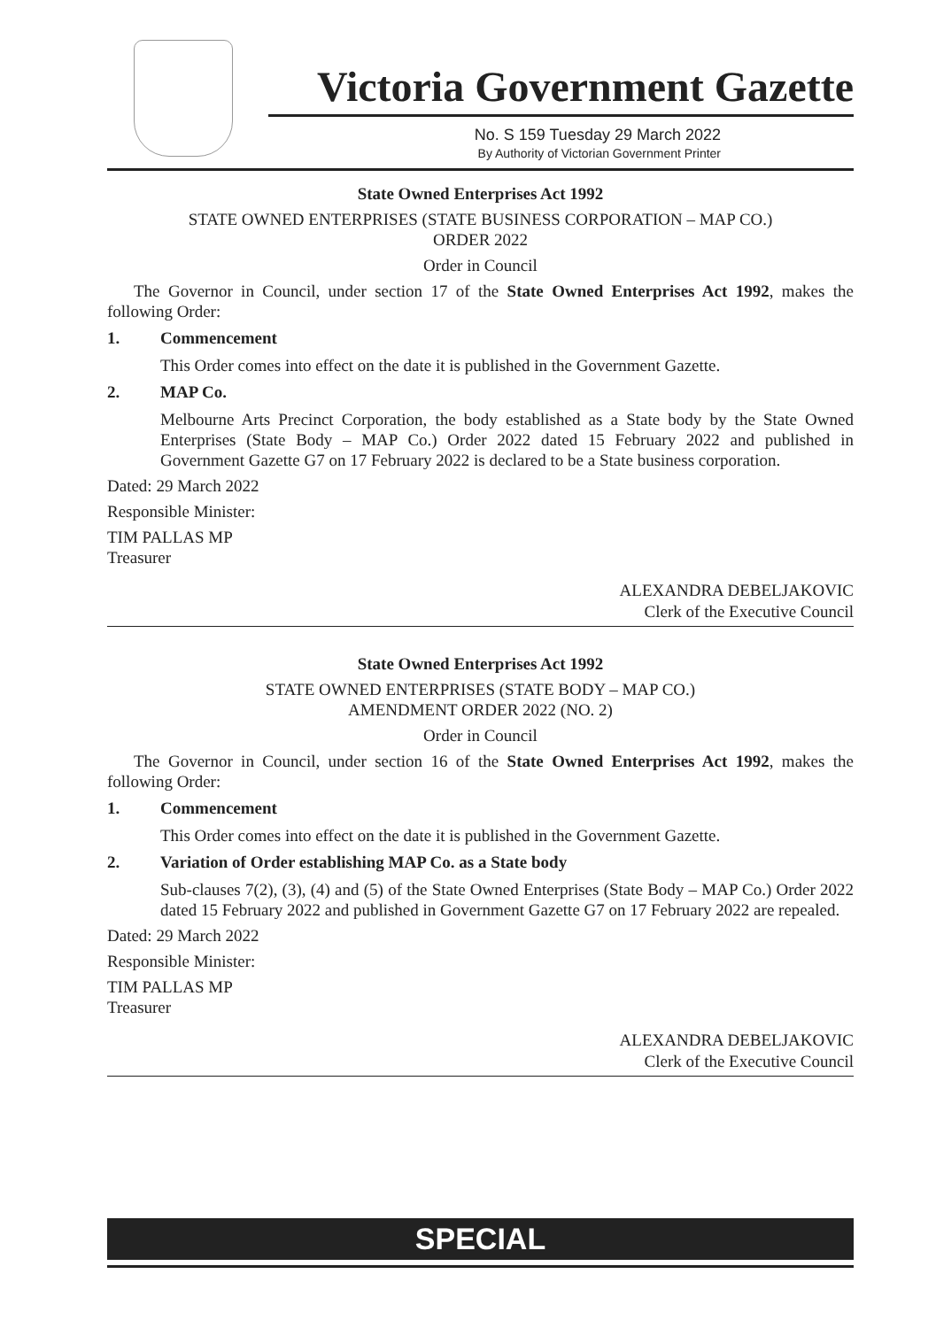Victoria Government Gazette
No. S 159 Tuesday 29 March 2022
By Authority of Victorian Government Printer
State Owned Enterprises Act 1992
STATE OWNED ENTERPRISES (STATE BUSINESS CORPORATION – MAP CO.)
ORDER 2022
Order in Council
The Governor in Council, under section 17 of the State Owned Enterprises Act 1992, makes the following Order:
1. Commencement
This Order comes into effect on the date it is published in the Government Gazette.
2. MAP Co.
Melbourne Arts Precinct Corporation, the body established as a State body by the State Owned Enterprises (State Body – MAP Co.) Order 2022 dated 15 February 2022 and published in Government Gazette G7 on 17 February 2022 is declared to be a State business corporation.
Dated: 29 March 2022
Responsible Minister:
TIM PALLAS MP
Treasurer
ALEXANDRA DEBELJAKOVIC
Clerk of the Executive Council
State Owned Enterprises Act 1992
STATE OWNED ENTERPRISES (STATE BODY – MAP CO.)
AMENDMENT ORDER 2022 (NO. 2)
Order in Council
The Governor in Council, under section 16 of the State Owned Enterprises Act 1992, makes the following Order:
1. Commencement
This Order comes into effect on the date it is published in the Government Gazette.
2. Variation of Order establishing MAP Co. as a State body
Sub-clauses 7(2), (3), (4) and (5) of the State Owned Enterprises (State Body – MAP Co.) Order 2022 dated 15 February 2022 and published in Government Gazette G7 on 17 February 2022 are repealed.
Dated: 29 March 2022
Responsible Minister:
TIM PALLAS MP
Treasurer
ALEXANDRA DEBELJAKOVIC
Clerk of the Executive Council
SPECIAL